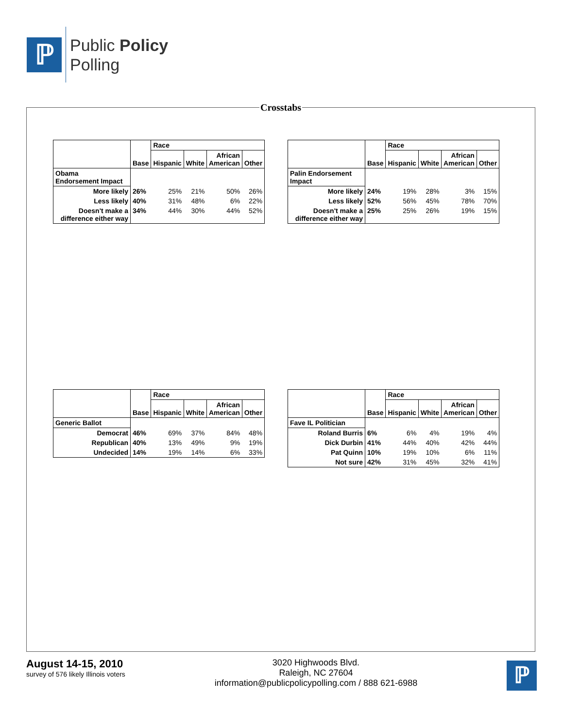ℙ
Public Policy
Polling
Crosstabs
| | Base | Race | | | |
| --- | --- | --- | --- | --- | --- |
| | | Hispanic | White | African American | Other |
| Obama Endorsement Impact | | | | | |
| More likely | 26% | 25% | 21% | 50% | 26% |
| Less likely | 40% | 31% | 48% | 6% | 22% |
| Doesn't make a difference either way | 34% | 44% | 30% | 44% | 52% |
| | Base | Race | | | |
| --- | --- | --- | --- | --- | --- |
| | | Hispanic | White | African American | Other |
| Palin Endorsement Impact | | | | | |
| More likely | 24% | 19% | 28% | 3% | 15% |
| Less likely | 52% | 56% | 45% | 78% | 70% |
| Doesn't make a difference either way | 25% | 25% | 26% | 19% | 15% |
| | Base | Race | | | |
| --- | --- | --- | --- | --- | --- |
| | | Hispanic | White | African American | Other |
| Generic Ballot | | | | | |
| Democrat | 46% | 69% | 37% | 84% | 48% |
| Republican | 40% | 13% | 49% | 9% | 19% |
| Undecided | 14% | 19% | 14% | 6% | 33% |
| | Base | Race | | | |
| --- | --- | --- | --- | --- | --- |
| | | Hispanic | White | African American | Other |
| Fave IL Politician | | | | | |
| Roland Burris | 6% | 6% | 4% | 19% | 4% |
| Dick Durbin | 41% | 44% | 40% | 42% | 44% |
| Pat Quinn | 10% | 19% | 10% | 6% | 11% |
| Not sure | 42% | 31% | 45% | 32% | 41% |
August 14-15, 2010
survey of 576 likely Illinois voters
3020 Highwoods Blvd.
Raleigh, NC 27604
information@publicpolicypolling.com / 888 621-6988
ℙ